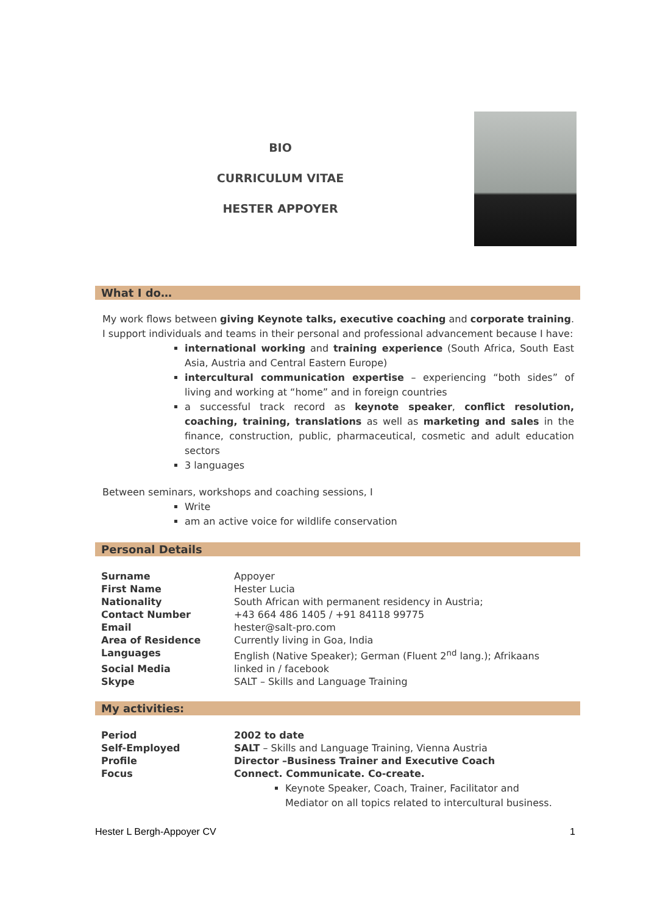BIO
CURRICULUM VITAE
HESTER APPOYER
What I do…
My work flows between giving Keynote talks, executive coaching and corporate training. I support individuals and teams in their personal and professional advancement because I have:
international working and training experience (South Africa, South East Asia, Austria and Central Eastern Europe)
intercultural communication expertise – experiencing “both sides” of living and working at “home” and in foreign countries
a successful track record as keynote speaker, conflict resolution, coaching, training, translations as well as marketing and sales in the finance, construction, public, pharmaceutical, cosmetic and adult education sectors
3 languages
Between seminars, workshops and coaching sessions, I
Write
am an active voice for wildlife conservation
Personal Details
| Surname | Appoyer |
| First Name | Hester Lucia |
| Nationality | South African with permanent residency in Austria; |
| Contact Number | +43 664 486 1405 / +91 84118 99775 |
| Email | hester@salt-pro.com |
| Area of Residence | Currently living in Goa, India |
| Languages | English (Native Speaker); German (Fluent 2<sup>nd</sup> lang.); Afrikaans |
| Social Media | linked in / facebook |
| Skype | SALT – Skills and Language Training |
My activities:
| Period | 2002 to date |
| Self-Employed | SALT – Skills and Language Training, Vienna Austria |
| Profile | Director –Business Trainer and Executive Coach |
| Focus | Connect. Communicate. Co-create. |
Keynote Speaker, Coach, Trainer, Facilitator and Mediator on all topics related to intercultural business.
Hester L Bergh-Appoyer CV 1